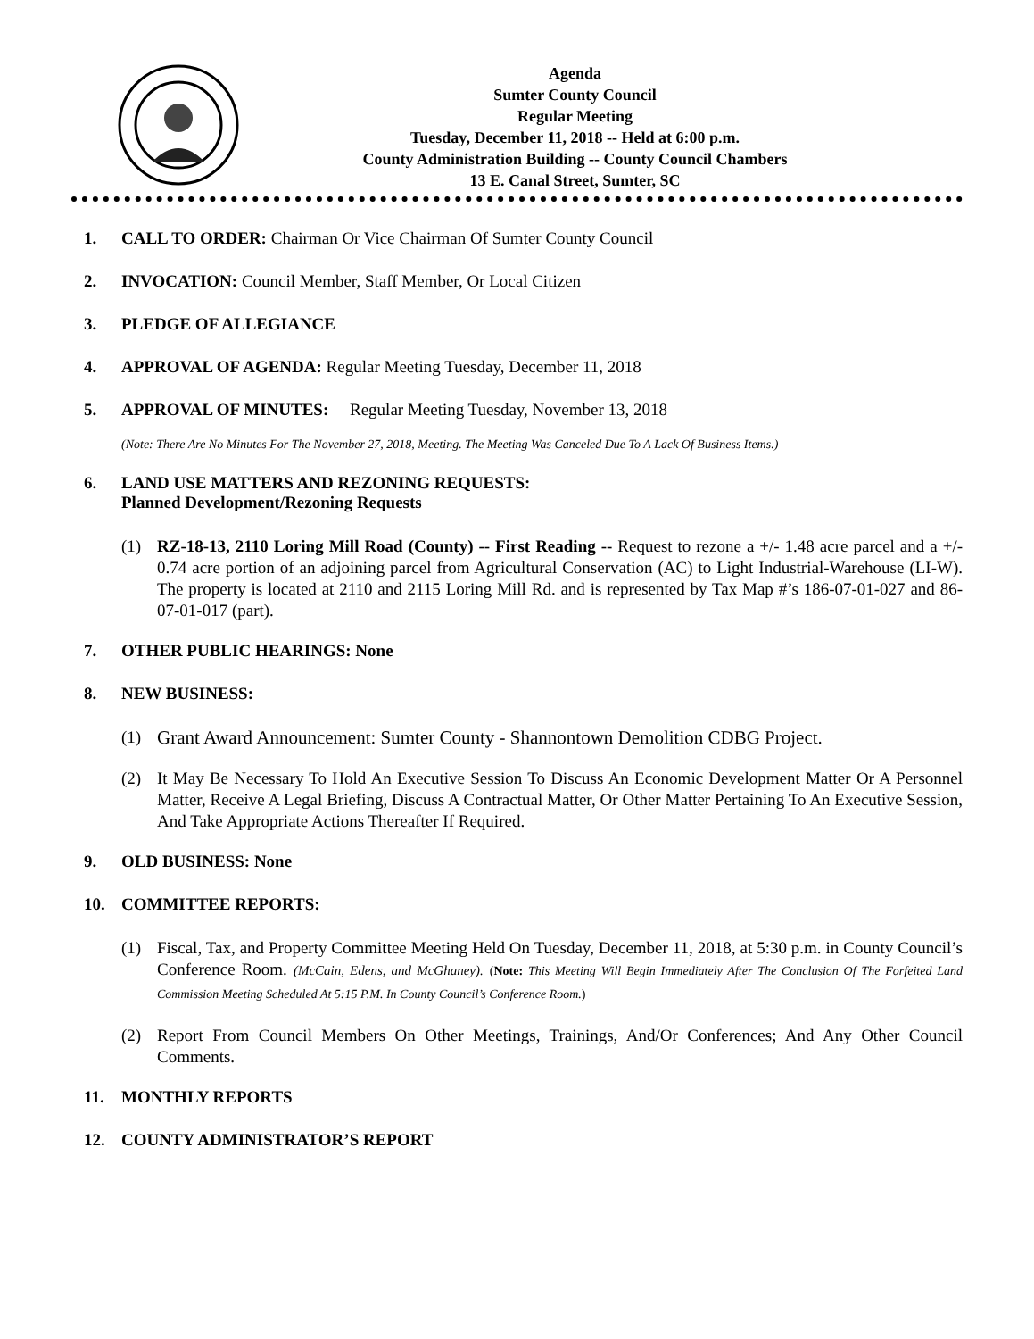Agenda
Sumter County Council
Regular Meeting
Tuesday, December 11, 2018 -- Held at 6:00 p.m.
County Administration Building -- County Council Chambers
13 E. Canal Street, Sumter, SC
1. CALL TO ORDER: Chairman Or Vice Chairman Of Sumter County Council
2. INVOCATION: Council Member, Staff Member, Or Local Citizen
3. PLEDGE OF ALLEGIANCE
4. APPROVAL OF AGENDA: Regular Meeting Tuesday, December 11, 2018
5. APPROVAL OF MINUTES: Regular Meeting Tuesday, November 13, 2018
(Note: There Are No Minutes For The November 27, 2018, Meeting. The Meeting Was Canceled Due To A Lack Of Business Items.)
6. LAND USE MATTERS AND REZONING REQUESTS:
Planned Development/Rezoning Requests
(1) RZ-18-13, 2110 Loring Mill Road (County) -- First Reading -- Request to rezone a +/- 1.48 acre parcel and a +/- 0.74 acre portion of an adjoining parcel from Agricultural Conservation (AC) to Light Industrial-Warehouse (LI-W). The property is located at 2110 and 2115 Loring Mill Rd. and is represented by Tax Map #’s 186-07-01-027 and 86-07-01-017 (part).
7. OTHER PUBLIC HEARINGS: None
8. NEW BUSINESS:
(1) Grant Award Announcement: Sumter County - Shannontown Demolition CDBG Project.
(2) It May Be Necessary To Hold An Executive Session To Discuss An Economic Development Matter Or A Personnel Matter, Receive A Legal Briefing, Discuss A Contractual Matter, Or Other Matter Pertaining To An Executive Session, And Take Appropriate Actions Thereafter If Required.
9. OLD BUSINESS: None
10. COMMITTEE REPORTS:
(1) Fiscal, Tax, and Property Committee Meeting Held On Tuesday, December 11, 2018, at 5:30 p.m. in County Council’s Conference Room. (McCain, Edens, and McGhaney). (Note: This Meeting Will Begin Immediately After The Conclusion Of The Forfeited Land Commission Meeting Scheduled At 5:15 P.M. In County Council’s Conference Room.)
(2) Report From Council Members On Other Meetings, Trainings, And/Or Conferences; And Any Other Council Comments.
11. MONTHLY REPORTS
12. COUNTY ADMINISTRATOR’S REPORT